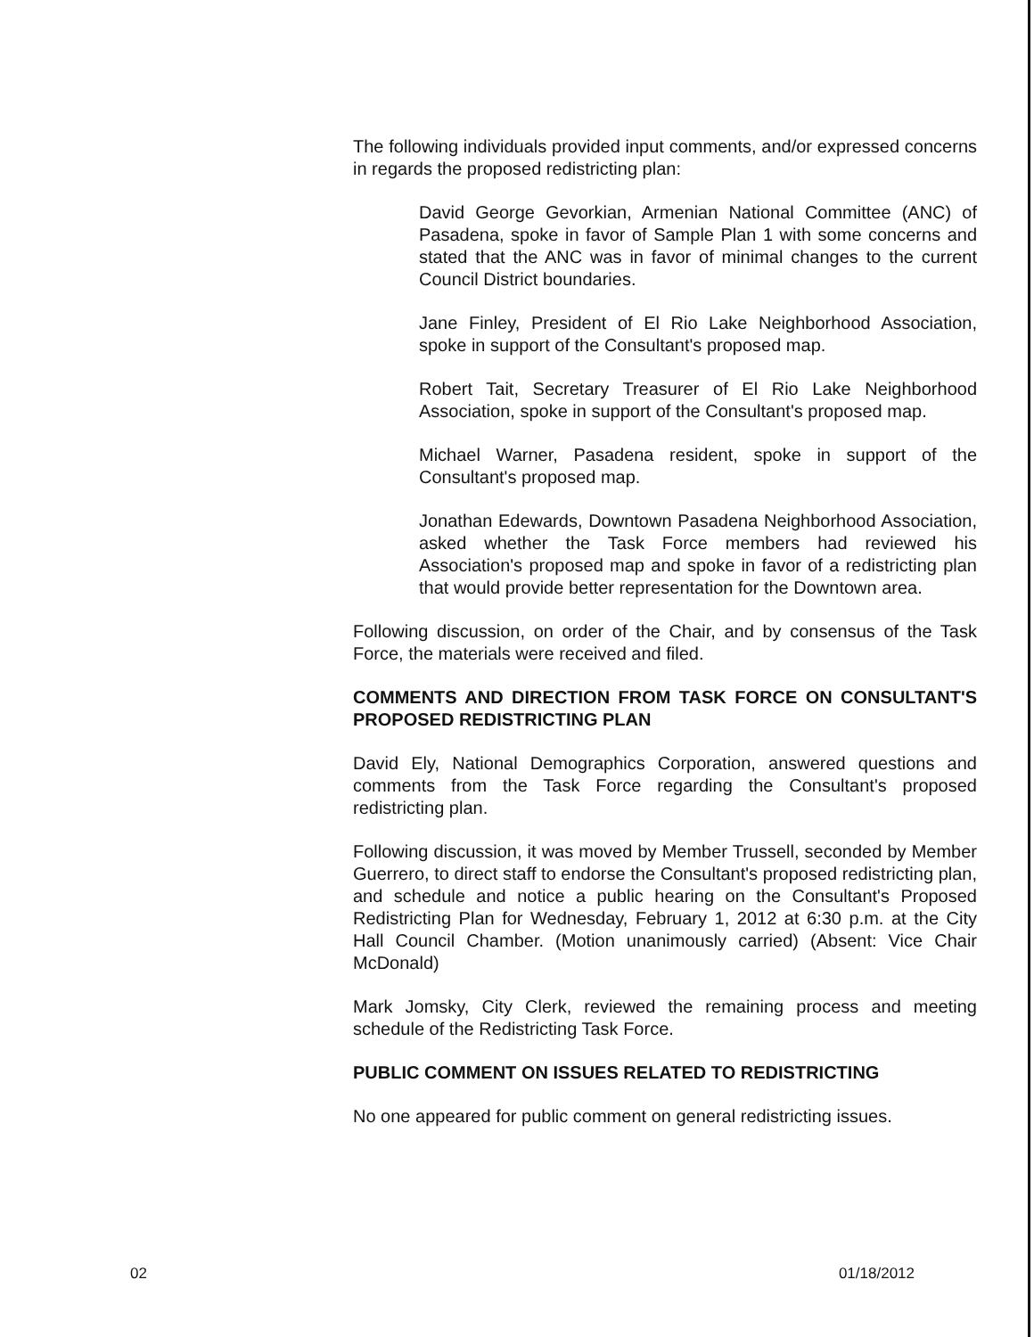The following individuals provided input comments, and/or expressed concerns in regards the proposed redistricting plan:
David George Gevorkian, Armenian National Committee (ANC) of Pasadena, spoke in favor of Sample Plan 1 with some concerns and stated that the ANC was in favor of minimal changes to the current Council District boundaries.
Jane Finley, President of El Rio Lake Neighborhood Association, spoke in support of the Consultant's proposed map.
Robert Tait, Secretary Treasurer of El Rio Lake Neighborhood Association, spoke in support of the Consultant's proposed map.
Michael Warner, Pasadena resident, spoke in support of the Consultant's proposed map.
Jonathan Edewards, Downtown Pasadena Neighborhood Association, asked whether the Task Force members had reviewed his Association's proposed map and spoke in favor of a redistricting plan that would provide better representation for the Downtown area.
Following discussion, on order of the Chair, and by consensus of the Task Force, the materials were received and filed.
COMMENTS AND DIRECTION FROM TASK FORCE ON CONSULTANT'S PROPOSED REDISTRICTING PLAN
David Ely, National Demographics Corporation, answered questions and comments from the Task Force regarding the Consultant's proposed redistricting plan.
Following discussion, it was moved by Member Trussell, seconded by Member Guerrero, to direct staff to endorse the Consultant's proposed redistricting plan, and schedule and notice a public hearing on the Consultant's Proposed Redistricting Plan for Wednesday, February 1, 2012 at 6:30 p.m. at the City Hall Council Chamber. (Motion unanimously carried) (Absent: Vice Chair McDonald)
Mark Jomsky, City Clerk, reviewed the remaining process and meeting schedule of the Redistricting Task Force.
PUBLIC COMMENT ON ISSUES RELATED TO REDISTRICTING
No one appeared for public comment on general redistricting issues.
02 01/18/2012